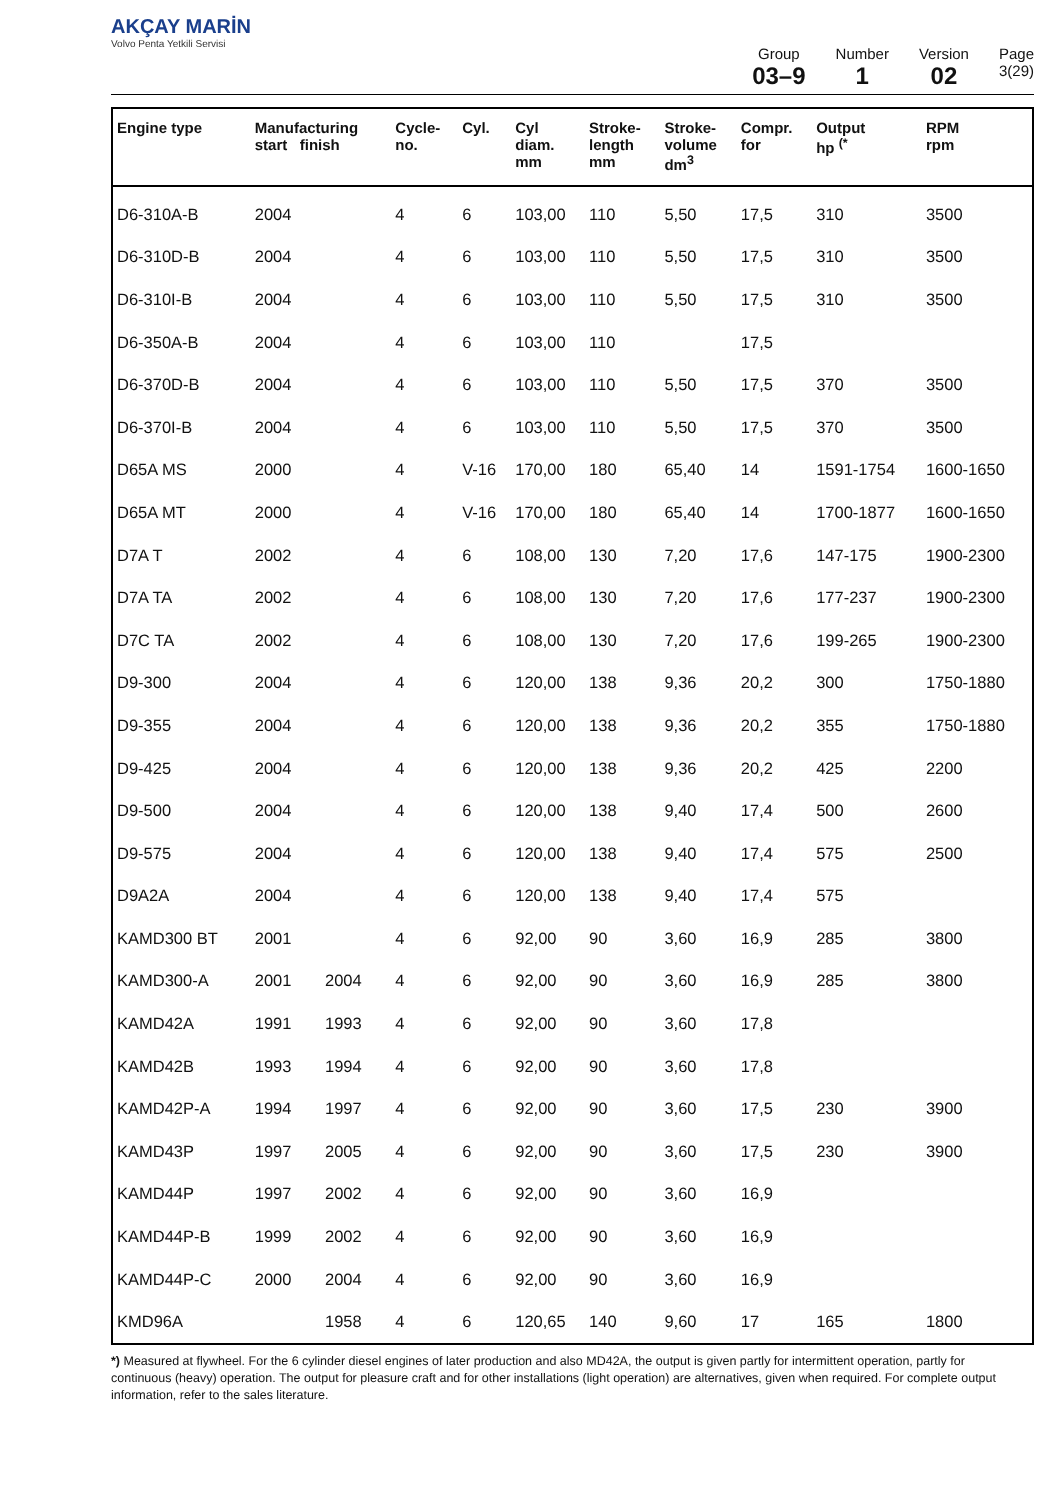AKÇAY MARİN
Volvo Penta Yetkili Servisi
Group
03–9
Number
1
Version
02
Page
3(29)
| Engine type | Manufacturing start finish | | Cycle- no. | Cyl. | Cyl diam. mm | Stroke- length mm | Stroke- volume dm<sup>3</sup> | Compr. for | Output hp <sup>(*</sup> | RPM rpm |
| --- | --- | --- | --- | --- | --- | --- | --- | --- | --- | --- |
| D6-310A-B | 2004 | | 4 | 6 | 103,00 | 110 | 5,50 | 17,5 | 310 | 3500 |
| D6-310D-B | 2004 | | 4 | 6 | 103,00 | 110 | 5,50 | 17,5 | 310 | 3500 |
| D6-310I-B | 2004 | | 4 | 6 | 103,00 | 110 | 5,50 | 17,5 | 310 | 3500 |
| D6-350A-B | 2004 | | 4 | 6 | 103,00 | 110 | | 17,5 | | |
| D6-370D-B | 2004 | | 4 | 6 | 103,00 | 110 | 5,50 | 17,5 | 370 | 3500 |
| D6-370I-B | 2004 | | 4 | 6 | 103,00 | 110 | 5,50 | 17,5 | 370 | 3500 |
| D65A MS | 2000 | | 4 | V-16 | 170,00 | 180 | 65,40 | 14 | 1591-1754 | 1600-1650 |
| D65A MT | 2000 | | 4 | V-16 | 170,00 | 180 | 65,40 | 14 | 1700-1877 | 1600-1650 |
| D7A T | 2002 | | 4 | 6 | 108,00 | 130 | 7,20 | 17,6 | 147-175 | 1900-2300 |
| D7A TA | 2002 | | 4 | 6 | 108,00 | 130 | 7,20 | 17,6 | 177-237 | 1900-2300 |
| D7C TA | 2002 | | 4 | 6 | 108,00 | 130 | 7,20 | 17,6 | 199-265 | 1900-2300 |
| D9-300 | 2004 | | 4 | 6 | 120,00 | 138 | 9,36 | 20,2 | 300 | 1750-1880 |
| D9-355 | 2004 | | 4 | 6 | 120,00 | 138 | 9,36 | 20,2 | 355 | 1750-1880 |
| D9-425 | 2004 | | 4 | 6 | 120,00 | 138 | 9,36 | 20,2 | 425 | 2200 |
| D9-500 | 2004 | | 4 | 6 | 120,00 | 138 | 9,40 | 17,4 | 500 | 2600 |
| D9-575 | 2004 | | 4 | 6 | 120,00 | 138 | 9,40 | 17,4 | 575 | 2500 |
| D9A2A | 2004 | | 4 | 6 | 120,00 | 138 | 9,40 | 17,4 | 575 | |
| KAMD300 BT | 2001 | | 4 | 6 | 92,00 | 90 | 3,60 | 16,9 | 285 | 3800 |
| KAMD300-A | 2001 | 2004 | 4 | 6 | 92,00 | 90 | 3,60 | 16,9 | 285 | 3800 |
| KAMD42A | 1991 | 1993 | 4 | 6 | 92,00 | 90 | 3,60 | 17,8 | | |
| KAMD42B | 1993 | 1994 | 4 | 6 | 92,00 | 90 | 3,60 | 17,8 | | |
| KAMD42P-A | 1994 | 1997 | 4 | 6 | 92,00 | 90 | 3,60 | 17,5 | 230 | 3900 |
| KAMD43P | 1997 | 2005 | 4 | 6 | 92,00 | 90 | 3,60 | 17,5 | 230 | 3900 |
| KAMD44P | 1997 | 2002 | 4 | 6 | 92,00 | 90 | 3,60 | 16,9 | | |
| KAMD44P-B | 1999 | 2002 | 4 | 6 | 92,00 | 90 | 3,60 | 16,9 | | |
| KAMD44P-C | 2000 | 2004 | 4 | 6 | 92,00 | 90 | 3,60 | 16,9 | | |
| KMD96A | | 1958 | 4 | 6 | 120,65 | 140 | 9,60 | 17 | 165 | 1800 |
*) Measured at flywheel. For the 6 cylinder diesel engines of later production and also MD42A, the output is given partly for intermittent operation, partly for continuous (heavy) operation. The output for pleasure craft and for other installations (light operation) are alternatives, given when required. For complete output information, refer to the sales literature.